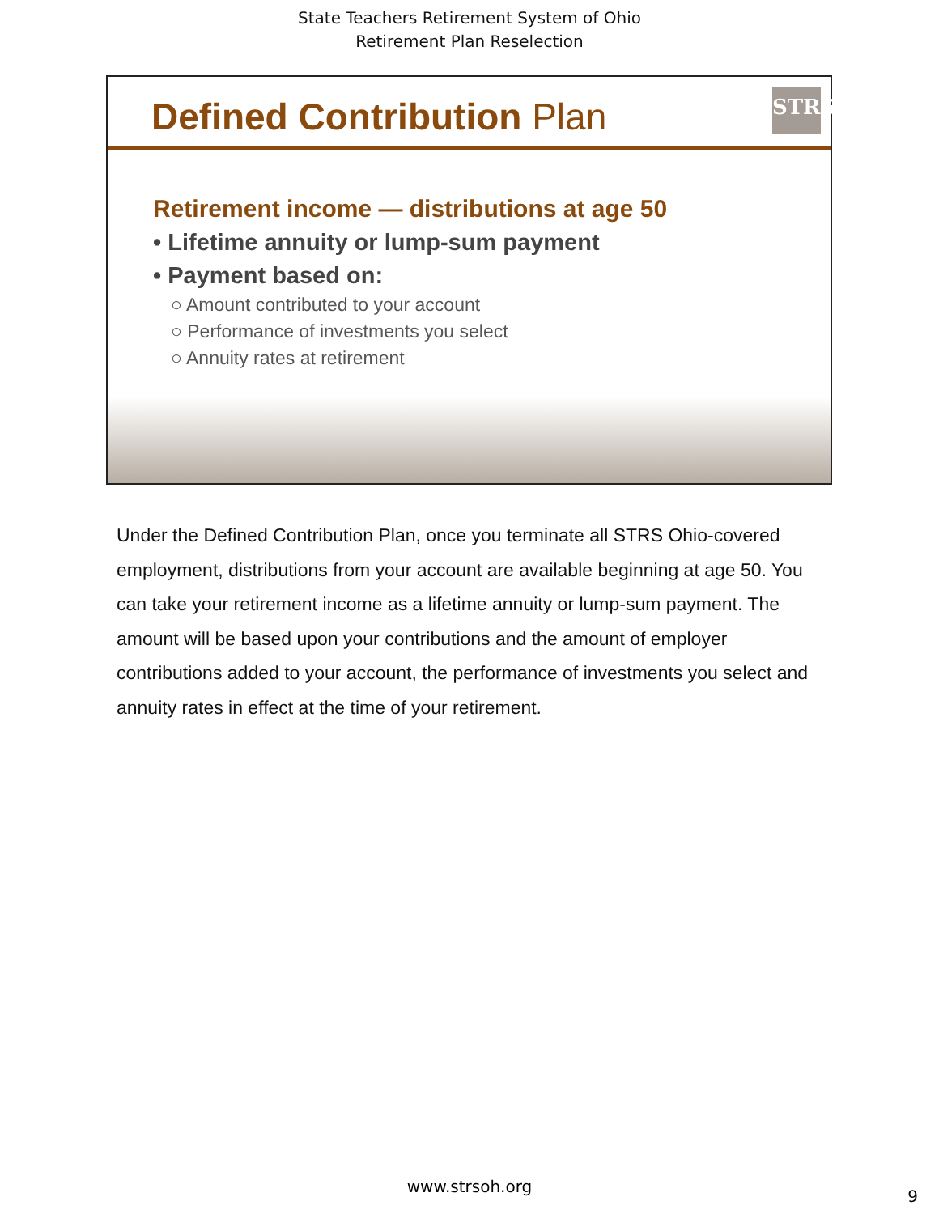State Teachers Retirement System of Ohio
Retirement Plan Reselection
Defined Contribution Plan
STRS
Retirement income — distributions at age 50
• Lifetime annuity or lump-sum payment
• Payment based on:
○ Amount contributed to your account
○ Performance of investments you select
○ Annuity rates at retirement
Under the Defined Contribution Plan, once you terminate all STRS Ohio-covered employment, distributions from your account are available beginning at age 50. You can take your retirement income as a lifetime annuity or lump-sum payment. The amount will be based upon your contributions and the amount of employer contributions added to your account, the performance of investments you select and annuity rates in effect at the time of your retirement.
www.strsoh.org
9